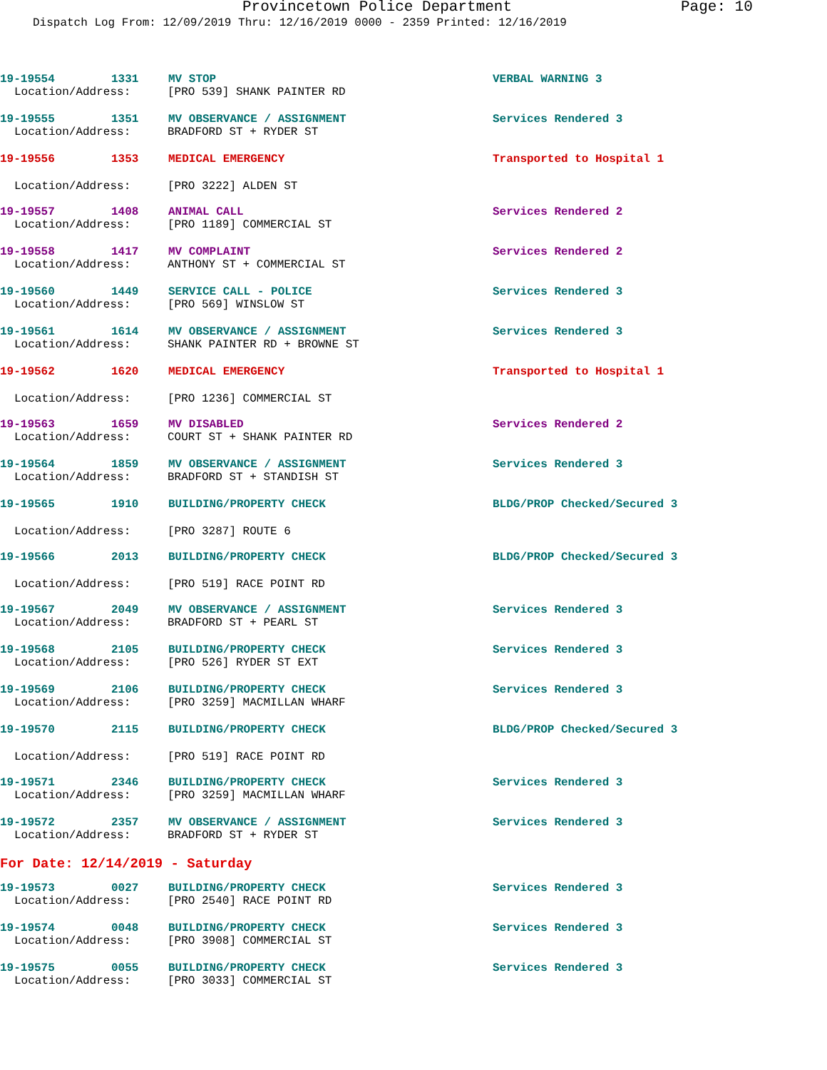Provincetown Police Department Page: 10
Dispatch Log From: 12/09/2019 Thru: 12/16/2019 0000 - 2359 Printed: 12/16/2019
19-19554 1331 MV STOP VERBAL WARNING 3
Location/Address: [PRO 539] SHANK PAINTER RD
19-19555 1351 MV OBSERVANCE / ASSIGNMENT Services Rendered 3
Location/Address: BRADFORD ST + RYDER ST
19-19556 1353 MEDICAL EMERGENCY Transported to Hospital 1
Location/Address: [PRO 3222] ALDEN ST
19-19557 1408 ANIMAL CALL Services Rendered 2
Location/Address: [PRO 1189] COMMERCIAL ST
19-19558 1417 MV COMPLAINT Services Rendered 2
Location/Address: ANTHONY ST + COMMERCIAL ST
19-19560 1449 SERVICE CALL - POLICE Services Rendered 3
Location/Address: [PRO 569] WINSLOW ST
19-19561 1614 MV OBSERVANCE / ASSIGNMENT Services Rendered 3
Location/Address: SHANK PAINTER RD + BROWNE ST
19-19562 1620 MEDICAL EMERGENCY Transported to Hospital 1
Location/Address: [PRO 1236] COMMERCIAL ST
19-19563 1659 MV DISABLED Services Rendered 2
Location/Address: COURT ST + SHANK PAINTER RD
19-19564 1859 MV OBSERVANCE / ASSIGNMENT Services Rendered 3
Location/Address: BRADFORD ST + STANDISH ST
19-19565 1910 BUILDING/PROPERTY CHECK BLDG/PROP Checked/Secured 3
Location/Address: [PRO 3287] ROUTE 6
19-19566 2013 BUILDING/PROPERTY CHECK BLDG/PROP Checked/Secured 3
Location/Address: [PRO 519] RACE POINT RD
19-19567 2049 MV OBSERVANCE / ASSIGNMENT Services Rendered 3
Location/Address: BRADFORD ST + PEARL ST
19-19568 2105 BUILDING/PROPERTY CHECK Services Rendered 3
Location/Address: [PRO 526] RYDER ST EXT
19-19569 2106 BUILDING/PROPERTY CHECK Services Rendered 3
Location/Address: [PRO 3259] MACMILLAN WHARF
19-19570 2115 BUILDING/PROPERTY CHECK BLDG/PROP Checked/Secured 3
Location/Address: [PRO 519] RACE POINT RD
19-19571 2346 BUILDING/PROPERTY CHECK Services Rendered 3
Location/Address: [PRO 3259] MACMILLAN WHARF
19-19572 2357 MV OBSERVANCE / ASSIGNMENT Services Rendered 3
Location/Address: BRADFORD ST + RYDER ST
For Date: 12/14/2019 - Saturday
19-19573 0027 BUILDING/PROPERTY CHECK Services Rendered 3
Location/Address: [PRO 2540] RACE POINT RD
19-19574 0048 BUILDING/PROPERTY CHECK Services Rendered 3
Location/Address: [PRO 3908] COMMERCIAL ST
19-19575 0055 BUILDING/PROPERTY CHECK Services Rendered 3
Location/Address: [PRO 3033] COMMERCIAL ST